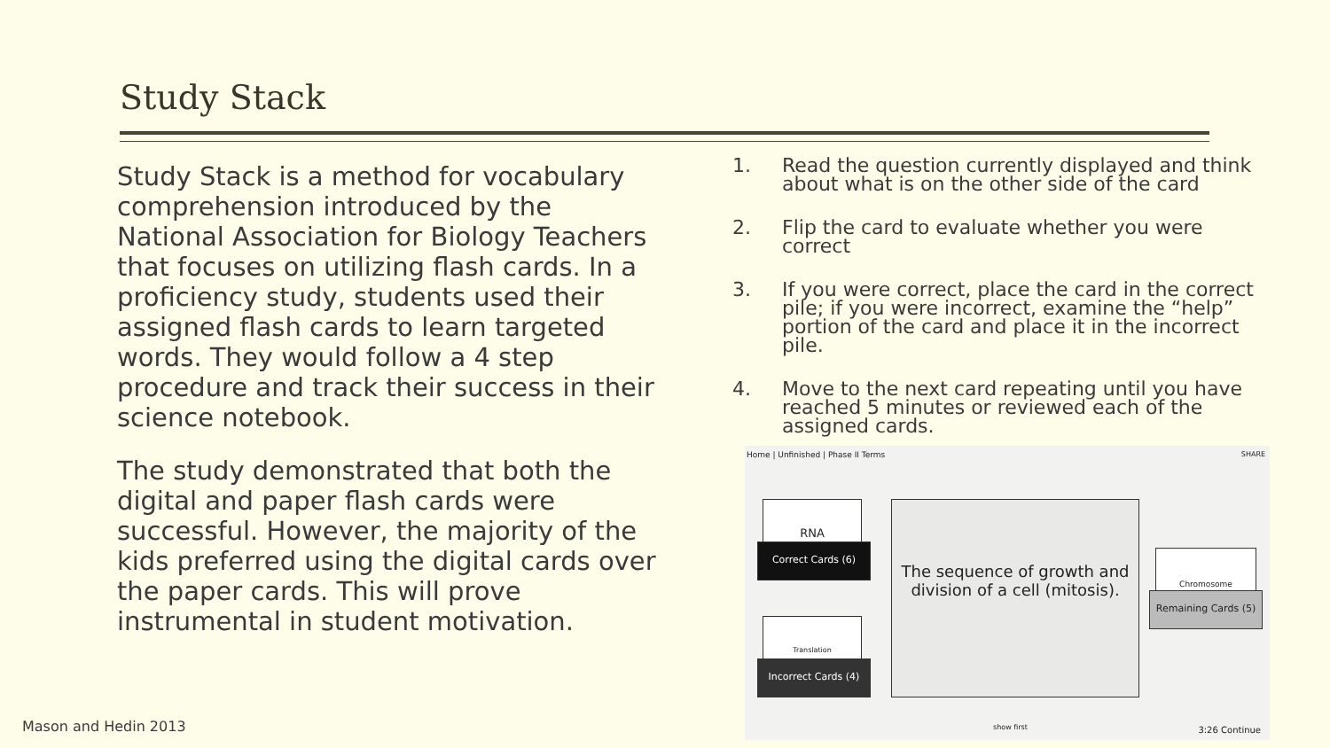Study Stack
Study Stack is a method for vocabulary comprehension introduced by the National Association for Biology Teachers that focuses on utilizing flash cards. In a proficiency study, students used their assigned flash cards to learn targeted words. They would follow a 4 step procedure and track their success in their science notebook.
The study demonstrated that both the digital and paper flash cards were successful. However, the majority of the kids preferred using the digital cards over the paper cards. This will prove instrumental in student motivation.
1. Read the question currently displayed and think about what is on the other side of the card
2. Flip the card to evaluate whether you were correct
3. If you were correct, place the card in the correct pile; if you were incorrect, examine the “help” portion of the card and place it in the incorrect pile.
4. Move to the next card repeating until you have reached 5 minutes or reviewed each of the assigned cards.
Home | Unfinished | Phase II Terms
SHARE
RNA
Correct Cards (6)
The sequence of growth and division of a cell (mitosis).
Chromosome
Remaining Cards (5)
Translation
Incorrect Cards (4)
show first 3:26 Continue
Mason and Hedin 2013